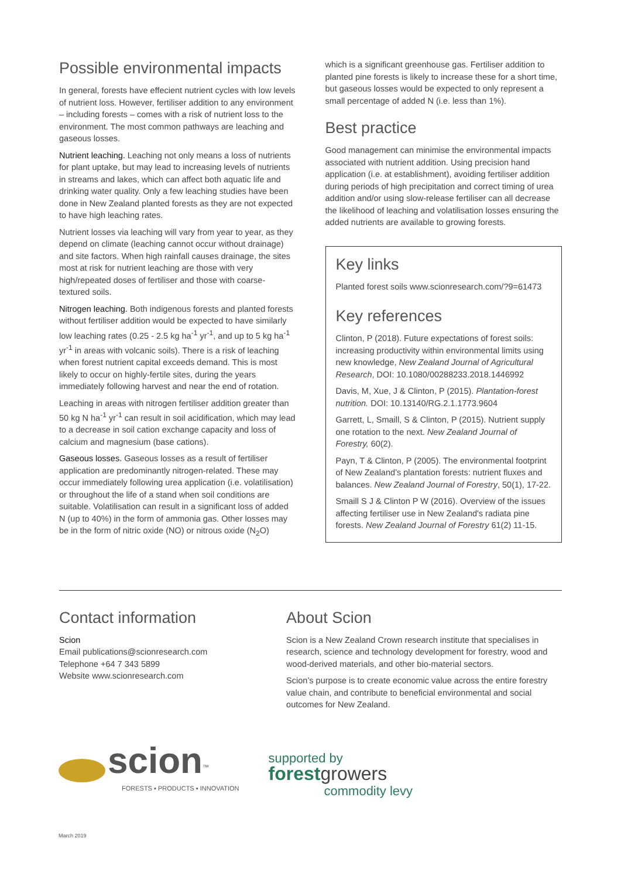Possible environmental impacts
In general, forests have effecient nutrient cycles with low levels of nutrient loss. However, fertiliser addition to any environment – including forests – comes with a risk of nutrient loss to the environment. The most common pathways are leaching and gaseous losses.
Nutrient leaching. Leaching not only means a loss of nutrients for plant uptake, but may lead to increasing levels of nutrients in streams and lakes, which can affect both aquatic life and drinking water quality. Only a few leaching studies have been done in New Zealand planted forests as they are not expected to have high leaching rates.
Nutrient losses via leaching will vary from year to year, as they depend on climate (leaching cannot occur without drainage) and site factors. When high rainfall causes drainage, the sites most at risk for nutrient leaching are those with very high/repeated doses of fertiliser and those with coarse-textured soils.
Nitrogen leaching. Both indigenous forests and planted forests without fertiliser addition would be expected to have similarly low leaching rates (0.25 - 2.5 kg ha<sup>-1</sup> yr<sup>-1</sup>, and up to 5 kg ha<sup>-1</sup> yr<sup>-1</sup> in areas with volcanic soils). There is a risk of leaching when forest nutrient capital exceeds demand. This is most likely to occur on highly-fertile sites, during the years immediately following harvest and near the end of rotation.
Leaching in areas with nitrogen fertiliser addition greater than 50 kg N ha<sup>-1</sup> yr<sup>-1</sup> can result in soil acidification, which may lead to a decrease in soil cation exchange capacity and loss of calcium and magnesium (base cations).
Gaseous losses. Gaseous losses as a result of fertiliser application are predominantly nitrogen-related. These may occur immediately following urea application (i.e. volatilisation) or throughout the life of a stand when soil conditions are suitable. Volatilisation can result in a significant loss of added N (up to 40%) in the form of ammonia gas. Other losses may be in the form of nitric oxide (NO) or nitrous oxide (N<sub>2</sub>O)
which is a significant greenhouse gas. Fertiliser addition to planted pine forests is likely to increase these for a short time, but gaseous losses would be expected to only represent a small percentage of added N (i.e. less than 1%).
Best practice
Good management can minimise the environmental impacts associated with nutrient addition. Using precision hand application (i.e. at establishment), avoiding fertiliser addition during periods of high precipitation and correct timing of urea addition and/or using slow-release fertiliser can all decrease the likelihood of leaching and volatilisation losses ensuring the added nutrients are available to growing forests.
Key links
Planted forest soils www.scionresearch.com/?9=61473
Key references
Clinton, P (2018). Future expectations of forest soils: increasing productivity within environmental limits using new knowledge, New Zealand Journal of Agricultural Research, DOI: 10.1080/00288233.2018.1446992
Davis, M, Xue, J & Clinton, P (2015). Plantation-forest nutrition. DOI: 10.13140/RG.2.1.1773.9604
Garrett, L, Smaill, S & Clinton, P (2015). Nutrient supply one rotation to the next. New Zealand Journal of Forestry, 60(2).
Payn, T & Clinton, P (2005). The environmental footprint of New Zealand’s plantation forests: nutrient fluxes and balances. New Zealand Journal of Forestry, 50(1), 17-22.
Smaill S J & Clinton P W (2016). Overview of the issues affecting fertiliser use in New Zealand's radiata pine forests. New Zealand Journal of Forestry 61(2) 11-15.
Contact information
Scion
Email publications@scionresearch.com
Telephone +64 7 343 5899
Website www.scionresearch.com
About Scion
Scion is a New Zealand Crown research institute that specialises in research, science and technology development for forestry, wood and wood-derived materials, and other bio-material sectors.
Scion’s purpose is to create economic value across the entire forestry value chain, and contribute to beneficial environmental and social outcomes for New Zealand.
scion<sup>™</sup>
FORESTS ▪ PRODUCTS ▪ INNOVATION
supported by
forest growers
commodity levy
March 2019